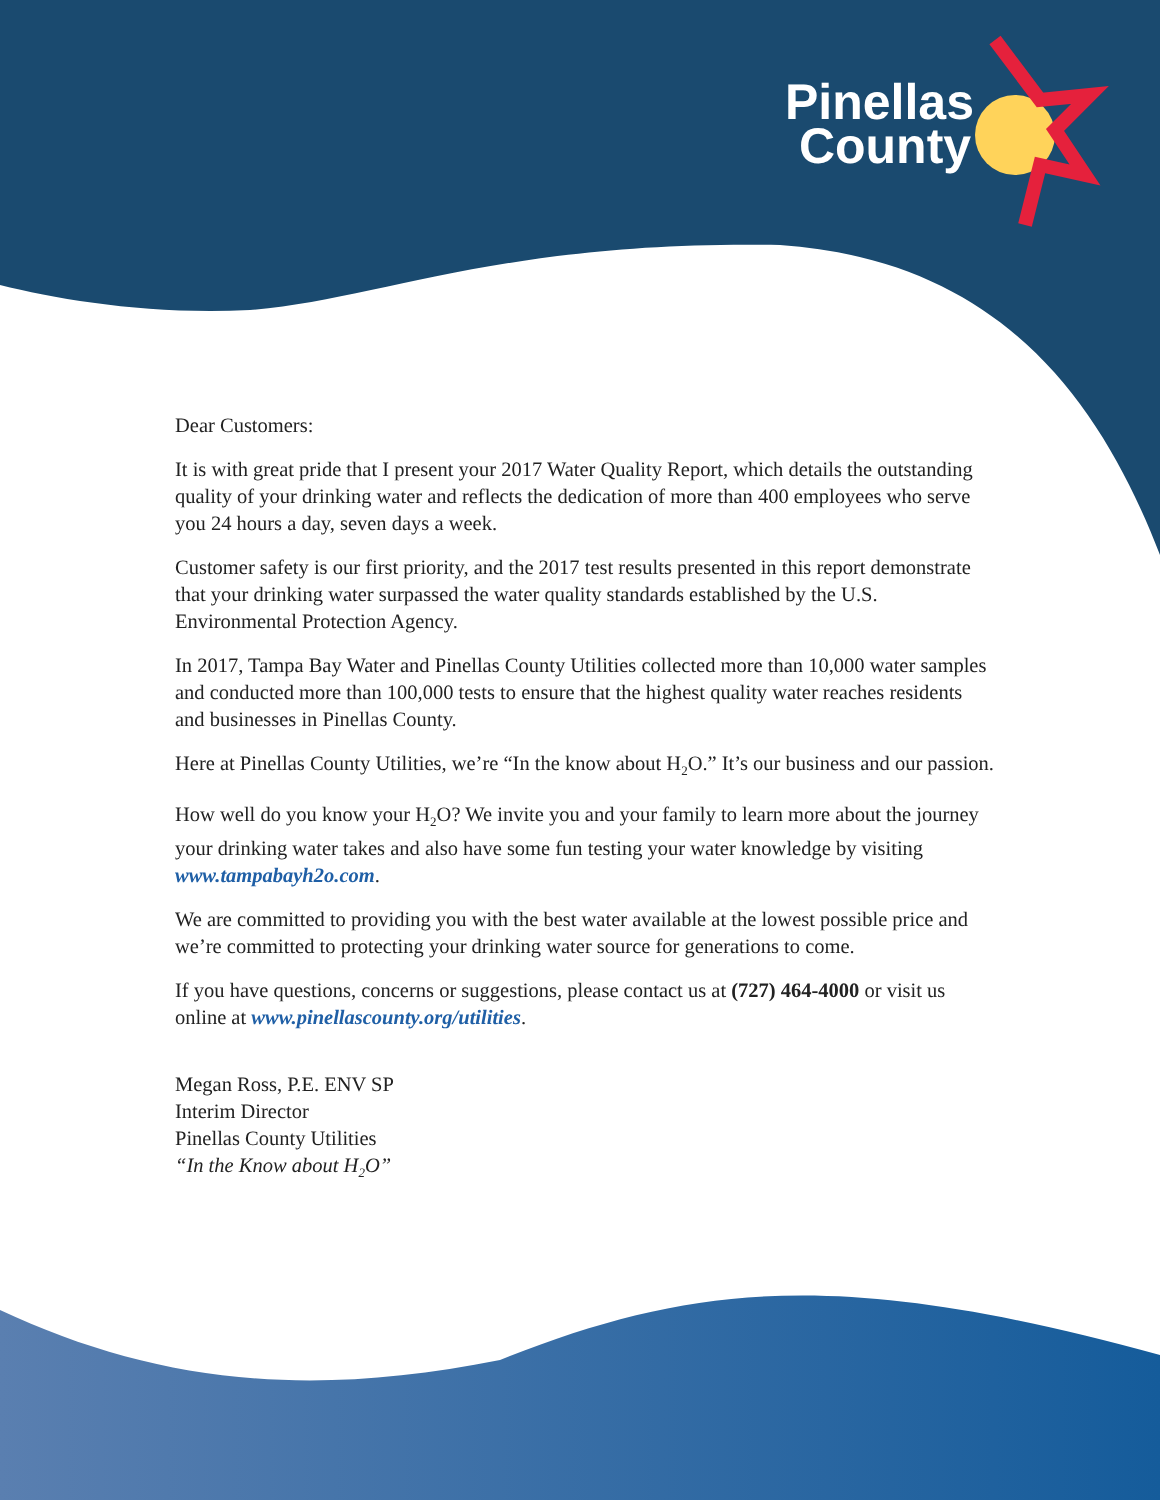Pinellas
County
Dear Customers:
It is with great pride that I present your 2017 Water Quality Report, which details the outstanding quality of your drinking water and reflects the dedication of more than 400 employees who serve you 24 hours a day, seven days a week.
Customer safety is our first priority, and the 2017 test results presented in this report demonstrate that your drinking water surpassed the water quality standards established by the U.S. Environmental Protection Agency.
In 2017, Tampa Bay Water and Pinellas County Utilities collected more than 10,000 water samples and conducted more than 100,000 tests to ensure that the highest quality water reaches residents and businesses in Pinellas County.
Here at Pinellas County Utilities, we’re “In the know about H<sub>2</sub>O.” It’s our business and our passion.
How well do you know your H<sub>2</sub>O? We invite you and your family to learn more about the journey your drinking water takes and also have some fun testing your water knowledge by visiting www.tampabayh2o.com.
We are committed to providing you with the best water available at the lowest possible price and we’re committed to protecting your drinking water source for generations to come.
If you have questions, concerns or suggestions, please contact us at (727) 464-4000 or visit us online at www.pinellascounty.org/utilities.
Megan Ross, P.E. ENV SP
Interim Director
Pinellas County Utilities
“In the Know about H<sub>2</sub>O”